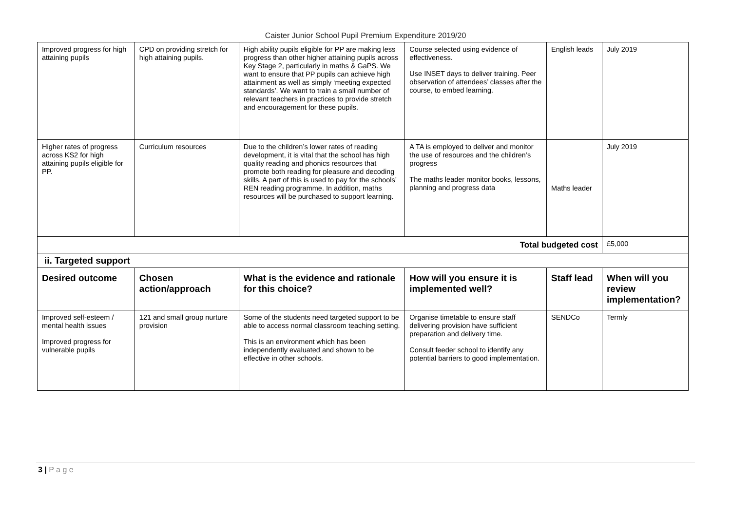Caister Junior School Pupil Premium Expenditure 2019/20
| Improved progress for high attaining pupils | CPD on providing stretch for high attaining pupils. | High ability pupils eligible for PP are making less progress than other higher attaining pupils across Key Stage 2, particularly in maths & GaPS. We want to ensure that PP pupils can achieve high attainment as well as simply ‘meeting expected standards’. We want to train a small number of relevant teachers in practices to provide stretch and encouragement for these pupils. | Course selected using evidence of effectiveness. Use INSET days to deliver training. Peer observation of attendees’ classes after the course, to embed learning. | English leads | July 2019 |
| Higher rates of progress across KS2 for high attaining pupils eligible for PP. | Curriculum resources | Due to the children’s lower rates of reading development, it is vital that the school has high quality reading and phonics resources that promote both reading for pleasure and decoding skills. A part of this is used to pay for the schools’ REN reading programme. In addition, maths resources will be purchased to support learning. | A TA is employed to deliver and monitor the use of resources and the children’s progress The maths leader monitor books, lessons, planning and progress data | Maths leader | July 2019 |
| Total budgeted cost | | | | | £5,000 |
| ii. Targeted support | | | | | |
| Desired outcome | Chosen action/approach | What is the evidence and rationale for this choice? | How will you ensure it is implemented well? | Staff lead | When will you review implementation? |
| Improved self-esteem / mental health issues Improved progress for vulnerable pupils | 121 and small group nurture provision | Some of the students need targeted support to be able to access normal classroom teaching setting. This is an environment which has been independently evaluated and shown to be effective in other schools. | Organise timetable to ensure staff delivering provision have sufficient preparation and delivery time. Consult feeder school to identify any potential barriers to good implementation. | SENDCo | Termly |
3 | P a g e